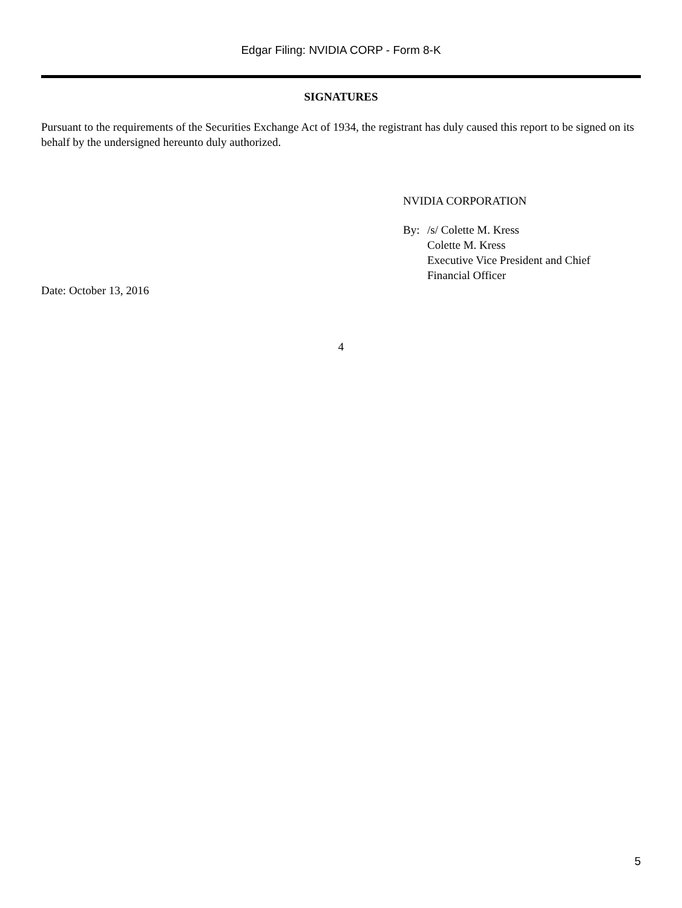Edgar Filing: NVIDIA CORP - Form 8-K
SIGNATURES
Pursuant to the requirements of the Securities Exchange Act of 1934, the registrant has duly caused this report to be signed on its behalf by the undersigned hereunto duly authorized.
NVIDIA CORPORATION
By: /s/ Colette M. Kress
Colette M. Kress
Executive Vice President and Chief
Financial Officer
Date: October 13, 2016
4
5